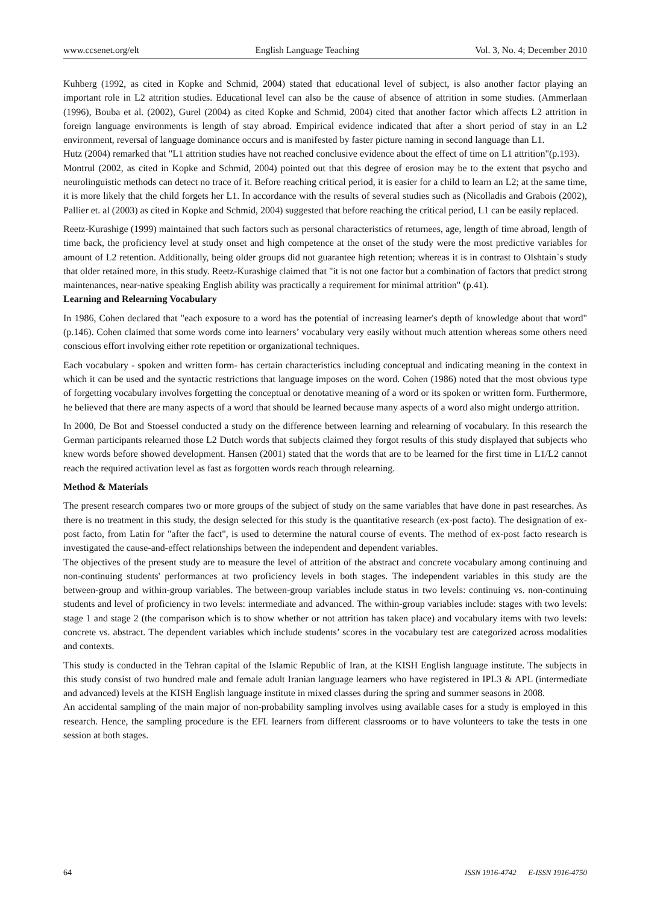www.ccsenet.org/elt English Language Teaching Vol. 3, No. 4; December 2010
Kuhberg (1992, as cited in Kopke and Schmid, 2004) stated that educational level of subject, is also another factor playing an important role in L2 attrition studies. Educational level can also be the cause of absence of attrition in some studies. (Ammerlaan (1996), Bouba et al. (2002), Gurel (2004) as cited Kopke and Schmid, 2004) cited that another factor which affects L2 attrition in foreign language environments is length of stay abroad. Empirical evidence indicated that after a short period of stay in an L2 environment, reversal of language dominance occurs and is manifested by faster picture naming in second language than L1.
Hutz (2004) remarked that "L1 attrition studies have not reached conclusive evidence about the effect of time on L1 attrition"(p.193). Montrul (2002, as cited in Kopke and Schmid, 2004) pointed out that this degree of erosion may be to the extent that psycho and neurolinguistic methods can detect no trace of it. Before reaching critical period, it is easier for a child to learn an L2; at the same time, it is more likely that the child forgets her L1. In accordance with the results of several studies such as (Nicolladis and Grabois (2002), Pallier et. al (2003) as cited in Kopke and Schmid, 2004) suggested that before reaching the critical period, L1 can be easily replaced.
Reetz-Kurashige (1999) maintained that such factors such as personal characteristics of returnees, age, length of time abroad, length of time back, the proficiency level at study onset and high competence at the onset of the study were the most predictive variables for amount of L2 retention. Additionally, being older groups did not guarantee high retention; whereas it is in contrast to Olshtain`s study that older retained more, in this study. Reetz-Kurashige claimed that "it is not one factor but a combination of factors that predict strong maintenances, near-native speaking English ability was practically a requirement for minimal attrition" (p.41).
Learning and Relearning Vocabulary
In 1986, Cohen declared that "each exposure to a word has the potential of increasing learner's depth of knowledge about that word"(p.146). Cohen claimed that some words come into learners’ vocabulary very easily without much attention whereas some others need conscious effort involving either rote repetition or organizational techniques.
Each vocabulary - spoken and written form- has certain characteristics including conceptual and indicating meaning in the context in which it can be used and the syntactic restrictions that language imposes on the word. Cohen (1986) noted that the most obvious type of forgetting vocabulary involves forgetting the conceptual or denotative meaning of a word or its spoken or written form. Furthermore, he believed that there are many aspects of a word that should be learned because many aspects of a word also might undergo attrition.
In 2000, De Bot and Stoessel conducted a study on the difference between learning and relearning of vocabulary. In this research the German participants relearned those L2 Dutch words that subjects claimed they forgot results of this study displayed that subjects who knew words before showed development. Hansen (2001) stated that the words that are to be learned for the first time in L1/L2 cannot reach the required activation level as fast as forgotten words reach through relearning.
Method & Materials
The present research compares two or more groups of the subject of study on the same variables that have done in past researches. As there is no treatment in this study, the design selected for this study is the quantitative research (ex-post facto). The designation of ex-post facto, from Latin for "after the fact", is used to determine the natural course of events. The method of ex-post facto research is investigated the cause-and-effect relationships between the independent and dependent variables.
The objectives of the present study are to measure the level of attrition of the abstract and concrete vocabulary among continuing and non-continuing students' performances at two proficiency levels in both stages. The independent variables in this study are the between-group and within-group variables. The between-group variables include status in two levels: continuing vs. non-continuing students and level of proficiency in two levels: intermediate and advanced. The within-group variables include: stages with two levels: stage 1 and stage 2 (the comparison which is to show whether or not attrition has taken place) and vocabulary items with two levels: concrete vs. abstract. The dependent variables which include students’ scores in the vocabulary test are categorized across modalities and contexts.
This study is conducted in the Tehran capital of the Islamic Republic of Iran, at the KISH English language institute. The subjects in this study consist of two hundred male and female adult Iranian language learners who have registered in IPL3 & APL (intermediate and advanced) levels at the KISH English language institute in mixed classes during the spring and summer seasons in 2008.
An accidental sampling of the main major of non-probability sampling involves using available cases for a study is employed in this research. Hence, the sampling procedure is the EFL learners from different classrooms or to have volunteers to take the tests in one session at both stages.
64 ISSN 1916-4742 E-ISSN 1916-4750